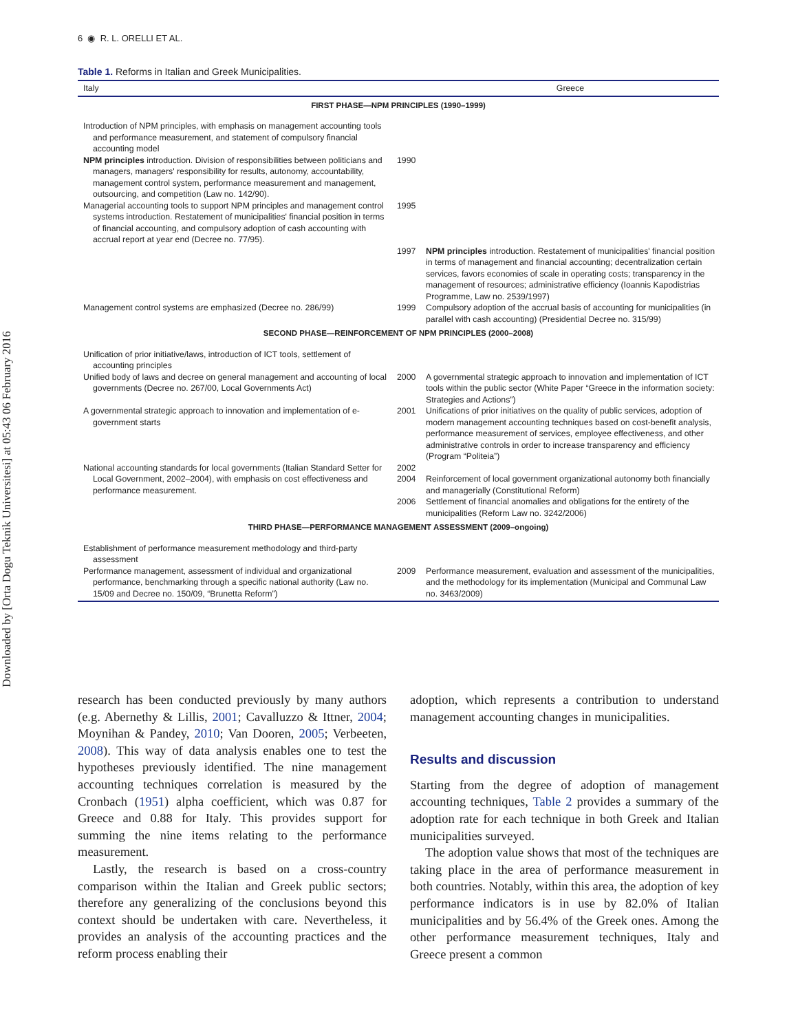Downloaded by [Orta Dogu Teknik Universitesi] at 05:43 06 February 2016
6 ◉ R. L. ORELLI ET AL.
Table 1. Reforms in Italian and Greek Municipalities.
| Italy | | Greece |
| --- | --- | --- |
| FIRST PHASE—NPM PRINCIPLES (1990–1999) | | |
| Introduction of NPM principles, with emphasis on management accounting tools and performance measurement, and statement of compulsory financial accounting model | | |
| NPM principles introduction. Division of responsibilities between politicians and managers, managers' responsibility for results, autonomy, accountability, management control system, performance measurement and management, outsourcing, and competition (Law no. 142/90). | 1990 | |
| Managerial accounting tools to support NPM principles and management control systems introduction. Restatement of municipalities' financial position in terms of financial accounting, and compulsory adoption of cash accounting with accrual report at year end (Decree no. 77/95). | 1995 | |
| | 1997 | NPM principles introduction. Restatement of municipalities' financial position in terms of management and financial accounting; decentralization certain services, favors economies of scale in operating costs; transparency in the management of resources; administrative efficiency (Ioannis Kapodistrias Programme, Law no. 2539/1997) |
| Management control systems are emphasized (Decree no. 286/99) | 1999 | Compulsory adoption of the accrual basis of accounting for municipalities (in parallel with cash accounting) (Presidential Decree no. 315/99) |
| SECOND PHASE—REINFORCEMENT OF NPM PRINCIPLES (2000–2008) | | |
| Unification of prior initiative/laws, introduction of ICT tools, settlement of accounting principles | | |
| Unified body of laws and decree on general management and accounting of local governments (Decree no. 267/00, Local Governments Act) | 2000 | A governmental strategic approach to innovation and implementation of ICT tools within the public sector (White Paper “Greece in the information society: Strategies and Actions”) |
| A governmental strategic approach to innovation and implementation of e-government starts | 2001 | Unifications of prior initiatives on the quality of public services, adoption of modern management accounting techniques based on cost-benefit analysis, performance measurement of services, employee effectiveness, and other administrative controls in order to increase transparency and efficiency (Program “Politeia”) |
| National accounting standards for local governments (Italian Standard Setter for Local Government, 2002–2004), with emphasis on cost effectiveness and performance measurement. | 2002 2004 | Reinforcement of local government organizational autonomy both financially and managerially (Constitutional Reform) |
| | 2006 | Settlement of financial anomalies and obligations for the entirety of the municipalities (Reform Law no. 3242/2006) |
| THIRD PHASE—PERFORMANCE MANAGEMENT ASSESSMENT (2009–ongoing) | | |
| Establishment of performance measurement methodology and third-party assessment | | |
| Performance management, assessment of individual and organizational performance, benchmarking through a specific national authority (Law no. 15/09 and Decree no. 150/09, “Brunetta Reform”) | 2009 | Performance measurement, evaluation and assessment of the municipalities, and the methodology for its implementation (Municipal and Communal Law no. 3463/2009) |
research has been conducted previously by many authors (e.g. Abernethy & Lillis, 2001; Cavalluzzo & Ittner, 2004; Moynihan & Pandey, 2010; Van Dooren, 2005; Verbeeten, 2008). This way of data analysis enables one to test the hypotheses previously identified. The nine management accounting techniques correlation is measured by the Cronbach (1951) alpha coefficient, which was 0.87 for Greece and 0.88 for Italy. This provides support for summing the nine items relating to the performance measurement.
Lastly, the research is based on a cross-country comparison within the Italian and Greek public sectors; therefore any generalizing of the conclusions beyond this context should be undertaken with care. Nevertheless, it provides an analysis of the accounting practices and the reform process enabling their
adoption, which represents a contribution to understand management accounting changes in municipalities.
Results and discussion
Starting from the degree of adoption of management accounting techniques, Table 2 provides a summary of the adoption rate for each technique in both Greek and Italian municipalities surveyed.
The adoption value shows that most of the techniques are taking place in the area of performance measurement in both countries. Notably, within this area, the adoption of key performance indicators is in use by 82.0% of Italian municipalities and by 56.4% of the Greek ones. Among the other performance measurement techniques, Italy and Greece present a common